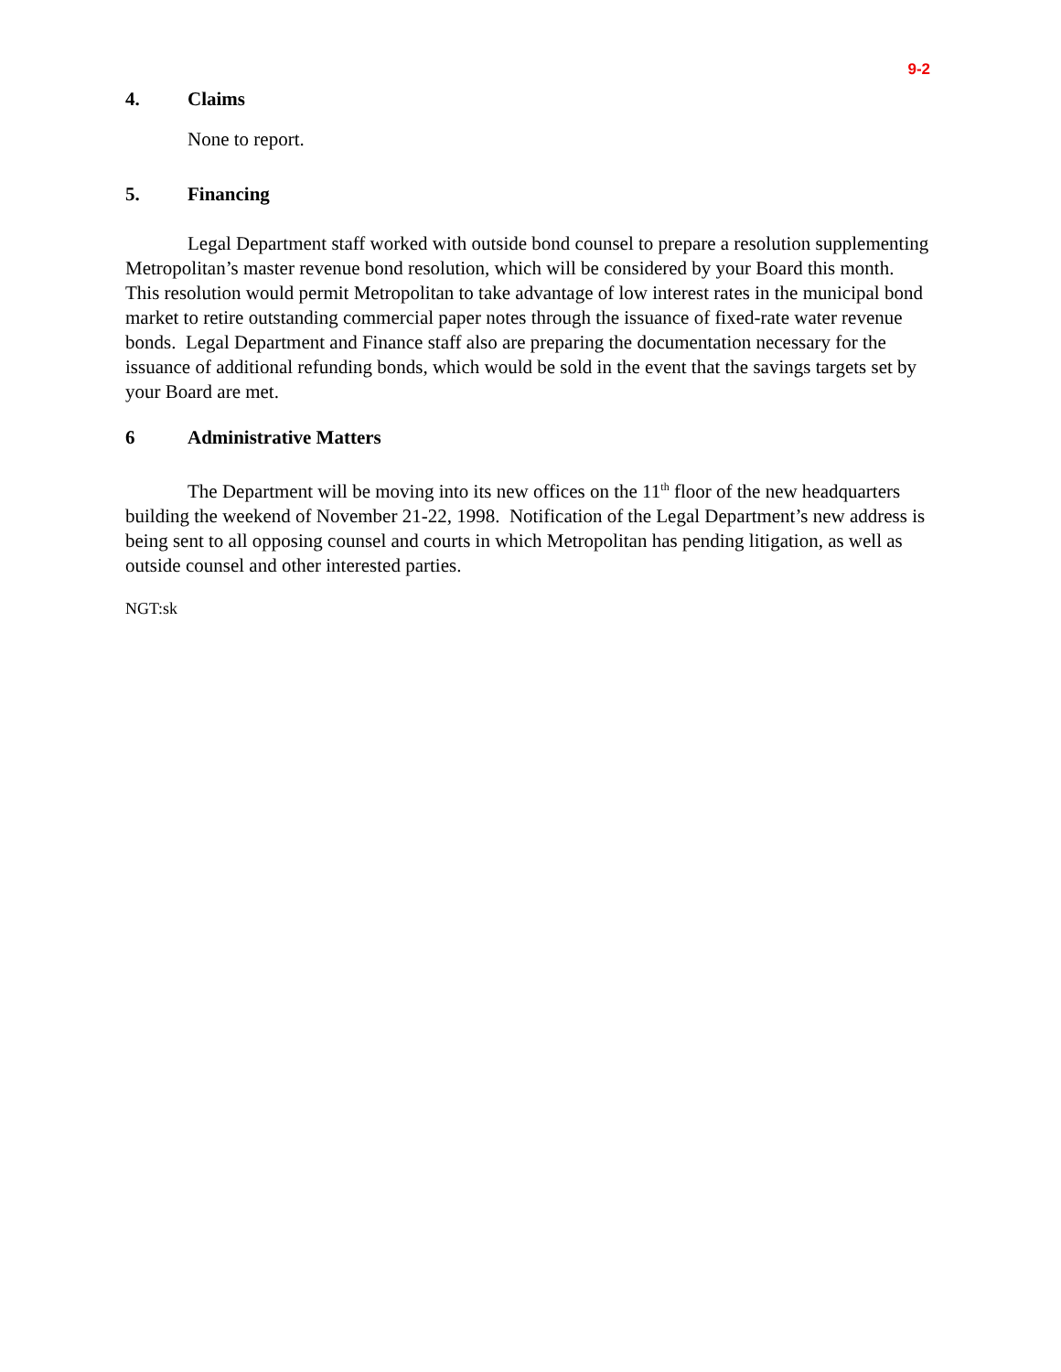9-2
4. Claims
None to report.
5. Financing
Legal Department staff worked with outside bond counsel to prepare a resolution supplementing Metropolitan’s master revenue bond resolution, which will be considered by your Board this month. This resolution would permit Metropolitan to take advantage of low interest rates in the municipal bond market to retire outstanding commercial paper notes through the issuance of fixed-rate water revenue bonds. Legal Department and Finance staff also are preparing the documentation necessary for the issuance of additional refunding bonds, which would be sold in the event that the savings targets set by your Board are met.
6 Administrative Matters
The Department will be moving into its new offices on the 11<sup>th</sup> floor of the new headquarters building the weekend of November 21-22, 1998. Notification of the Legal Department’s new address is being sent to all opposing counsel and courts in which Metropolitan has pending litigation, as well as outside counsel and other interested parties.
NGT:sk